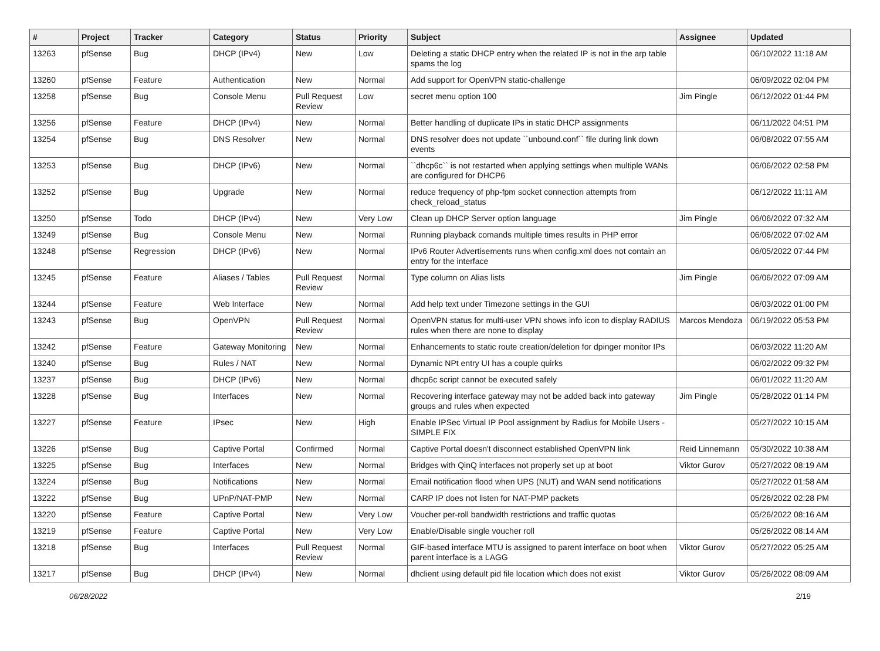| # | Project | Tracker | Category | Status | Priority | Subject | Assignee | Updated |
| --- | --- | --- | --- | --- | --- | --- | --- | --- |
| 13263 | pfSense | Bug | DHCP (IPv4) | New | Low | Deleting a static DHCP entry when the related IP is not in the arp table spams the log | | 06/10/2022 11:18 AM |
| 13260 | pfSense | Feature | Authentication | New | Normal | Add support for OpenVPN static-challenge | | 06/09/2022 02:04 PM |
| 13258 | pfSense | Bug | Console Menu | Pull Request Review | Low | secret menu option 100 | Jim Pingle | 06/12/2022 01:44 PM |
| 13256 | pfSense | Feature | DHCP (IPv4) | New | Normal | Better handling of duplicate IPs in static DHCP assignments | | 06/11/2022 04:51 PM |
| 13254 | pfSense | Bug | DNS Resolver | New | Normal | DNS resolver does not update ``unbound.conf`` file during link down events | | 06/08/2022 07:55 AM |
| 13253 | pfSense | Bug | DHCP (IPv6) | New | Normal | ``dhcp6c`` is not restarted when applying settings when multiple WANs are configured for DHCP6 | | 06/06/2022 02:58 PM |
| 13252 | pfSense | Bug | Upgrade | New | Normal | reduce frequency of php-fpm socket connection attempts from check_reload_status | | 06/12/2022 11:11 AM |
| 13250 | pfSense | Todo | DHCP (IPv4) | New | Very Low | Clean up DHCP Server option language | Jim Pingle | 06/06/2022 07:32 AM |
| 13249 | pfSense | Bug | Console Menu | New | Normal | Running playback comands multiple times results in PHP error | | 06/06/2022 07:02 AM |
| 13248 | pfSense | Regression | DHCP (IPv6) | New | Normal | IPv6 Router Advertisements runs when config.xml does not contain an entry for the interface | | 06/05/2022 07:44 PM |
| 13245 | pfSense | Feature | Aliases / Tables | Pull Request Review | Normal | Type column on Alias lists | Jim Pingle | 06/06/2022 07:09 AM |
| 13244 | pfSense | Feature | Web Interface | New | Normal | Add help text under Timezone settings in the GUI | | 06/03/2022 01:00 PM |
| 13243 | pfSense | Bug | OpenVPN | Pull Request Review | Normal | OpenVPN status for multi-user VPN shows info icon to display RADIUS rules when there are none to display | Marcos Mendoza | 06/19/2022 05:53 PM |
| 13242 | pfSense | Feature | Gateway Monitoring | New | Normal | Enhancements to static route creation/deletion for dpinger monitor IPs | | 06/03/2022 11:20 AM |
| 13240 | pfSense | Bug | Rules / NAT | New | Normal | Dynamic NPt entry UI has a couple quirks | | 06/02/2022 09:32 PM |
| 13237 | pfSense | Bug | DHCP (IPv6) | New | Normal | dhcp6c script cannot be executed safely | | 06/01/2022 11:20 AM |
| 13228 | pfSense | Bug | Interfaces | New | Normal | Recovering interface gateway may not be added back into gateway groups and rules when expected | Jim Pingle | 05/28/2022 01:14 PM |
| 13227 | pfSense | Feature | IPsec | New | High | Enable IPSec Virtual IP Pool assignment by Radius for Mobile Users - SIMPLE FIX | | 05/27/2022 10:15 AM |
| 13226 | pfSense | Bug | Captive Portal | Confirmed | Normal | Captive Portal doesn't disconnect established OpenVPN link | Reid Linnemann | 05/30/2022 10:38 AM |
| 13225 | pfSense | Bug | Interfaces | New | Normal | Bridges with QinQ interfaces not properly set up at boot | Viktor Gurov | 05/27/2022 08:19 AM |
| 13224 | pfSense | Bug | Notifications | New | Normal | Email notification flood when UPS (NUT) and WAN send notifications | | 05/27/2022 01:58 AM |
| 13222 | pfSense | Bug | UPnP/NAT-PMP | New | Normal | CARP IP does not listen for NAT-PMP packets | | 05/26/2022 02:28 PM |
| 13220 | pfSense | Feature | Captive Portal | New | Very Low | Voucher per-roll bandwidth restrictions and traffic quotas | | 05/26/2022 08:16 AM |
| 13219 | pfSense | Feature | Captive Portal | New | Very Low | Enable/Disable single voucher roll | | 05/26/2022 08:14 AM |
| 13218 | pfSense | Bug | Interfaces | Pull Request Review | Normal | GIF-based interface MTU is assigned to parent interface on boot when parent interface is a LAGG | Viktor Gurov | 05/27/2022 05:25 AM |
| 13217 | pfSense | Bug | DHCP (IPv4) | New | Normal | dhclient using default pid file location which does not exist | Viktor Gurov | 05/26/2022 08:09 AM |
06/28/2022 2/19